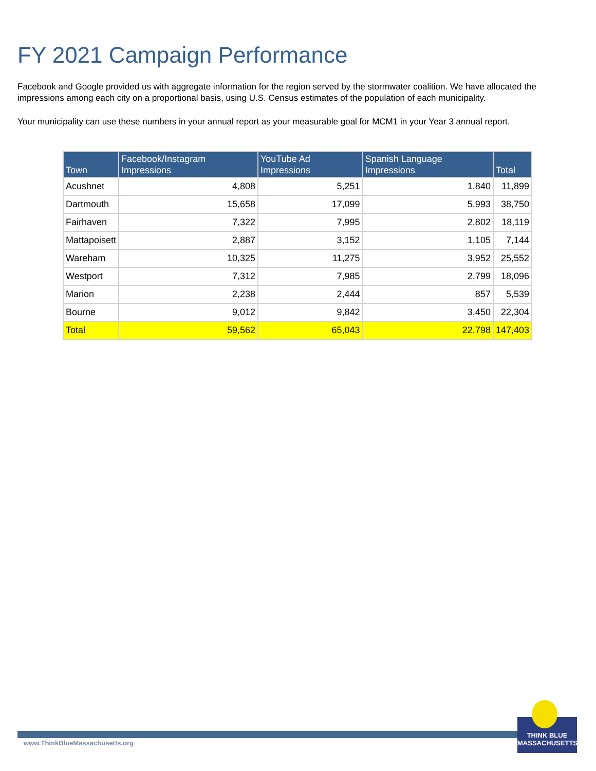FY 2021 Campaign Performance
Facebook and Google provided us with aggregate information for the region served by the stormwater coalition. We have allocated the impressions among each city on a proportional basis, using U.S. Census estimates of the population of each municipality.
Your municipality can use these numbers in your annual report as your measurable goal for MCM1 in your Year 3 annual report.
| Town | Facebook/Instagram Impressions | YouTube Ad Impressions | Spanish Language Impressions | Total |
| --- | --- | --- | --- | --- |
| Acushnet | 4,808 | 5,251 | 1,840 | 11,899 |
| Dartmouth | 15,658 | 17,099 | 5,993 | 38,750 |
| Fairhaven | 7,322 | 7,995 | 2,802 | 18,119 |
| Mattapoisett | 2,887 | 3,152 | 1,105 | 7,144 |
| Wareham | 10,325 | 11,275 | 3,952 | 25,552 |
| Westport | 7,312 | 7,985 | 2,799 | 18,096 |
| Marion | 2,238 | 2,444 | 857 | 5,539 |
| Bourne | 9,012 | 9,842 | 3,450 | 22,304 |
| Total | 59,562 | 65,043 | 22,798 | 147,403 |
www.ThinkBlueMassachusetts.org
THINK BLUE
MASSACHUSETTS